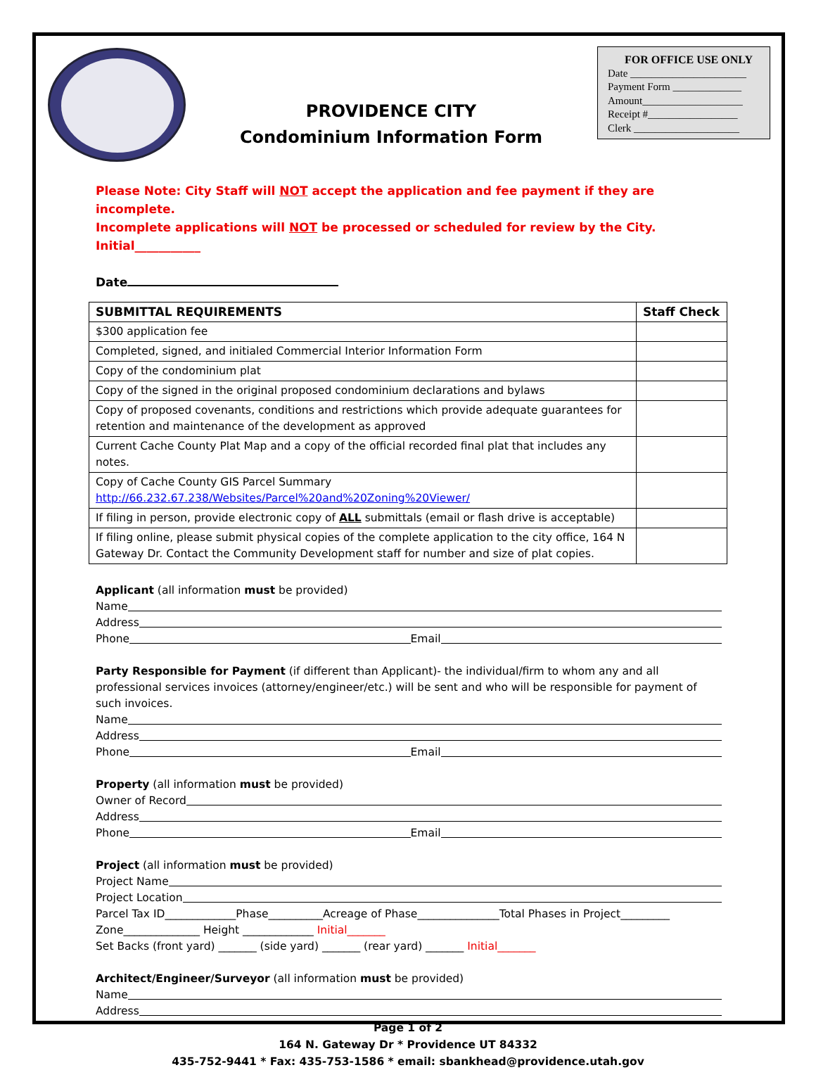FOR OFFICE USE ONLY
Date ______________________
Payment Form _____________
Amount___________________
Receipt #_________________
Clerk ____________________
PROVIDENCE CITY
Condominium Information Form
Please Note: City Staff will NOT accept the application and fee payment if they are incomplete.
Incomplete applications will NOT be processed or scheduled for review by the City. Initial___________
Date
| SUBMITTAL REQUIREMENTS | Staff Check |
| --- | --- |
| $300 application fee | |
| Completed, signed, and initialed Commercial Interior Information Form | |
| Copy of the condominium plat | |
| Copy of the signed in the original proposed condominium declarations and bylaws | |
| Copy of proposed covenants, conditions and restrictions which provide adequate guarantees for retention and maintenance of the development as approved | |
| Current Cache County Plat Map and a copy of the official recorded final plat that includes any notes. | |
| Copy of Cache County GIS Parcel Summary http://66.232.67.238/Websites/Parcel%20and%20Zoning%20Viewer/ | |
| If filing in person, provide electronic copy of ALL submittals (email or flash drive is acceptable) | |
| If filing online, please submit physical copies of the complete application to the city office, 164 N Gateway Dr. Contact the Community Development staff for number and size of plat copies. | |
Applicant (all information must be provided)
Name
Address
Phone Email
Party Responsible for Payment (if different than Applicant)- the individual/firm to whom any and all professional services invoices (attorney/engineer/etc.) will be sent and who will be responsible for payment of such invoices.
Name
Address
Phone Email
Property (all information must be provided)
Owner of Record
Address
Phone Email
Project (all information must be provided)
Project Name
Project Location
Parcel Tax ID_____________Phase__________Acreage of Phase_______________Total Phases in Project_________
Zone______________ Height _____________ Initial_______
Set Backs (front yard) _______ (side yard) _______ (rear yard) _______ Initial_______
Architect/Engineer/Surveyor (all information must be provided)
Name
Address
Page 1 of 2
164 N. Gateway Dr * Providence UT 84332
435-752-9441 * Fax: 435-753-1586 * email: sbankhead@providence.utah.gov